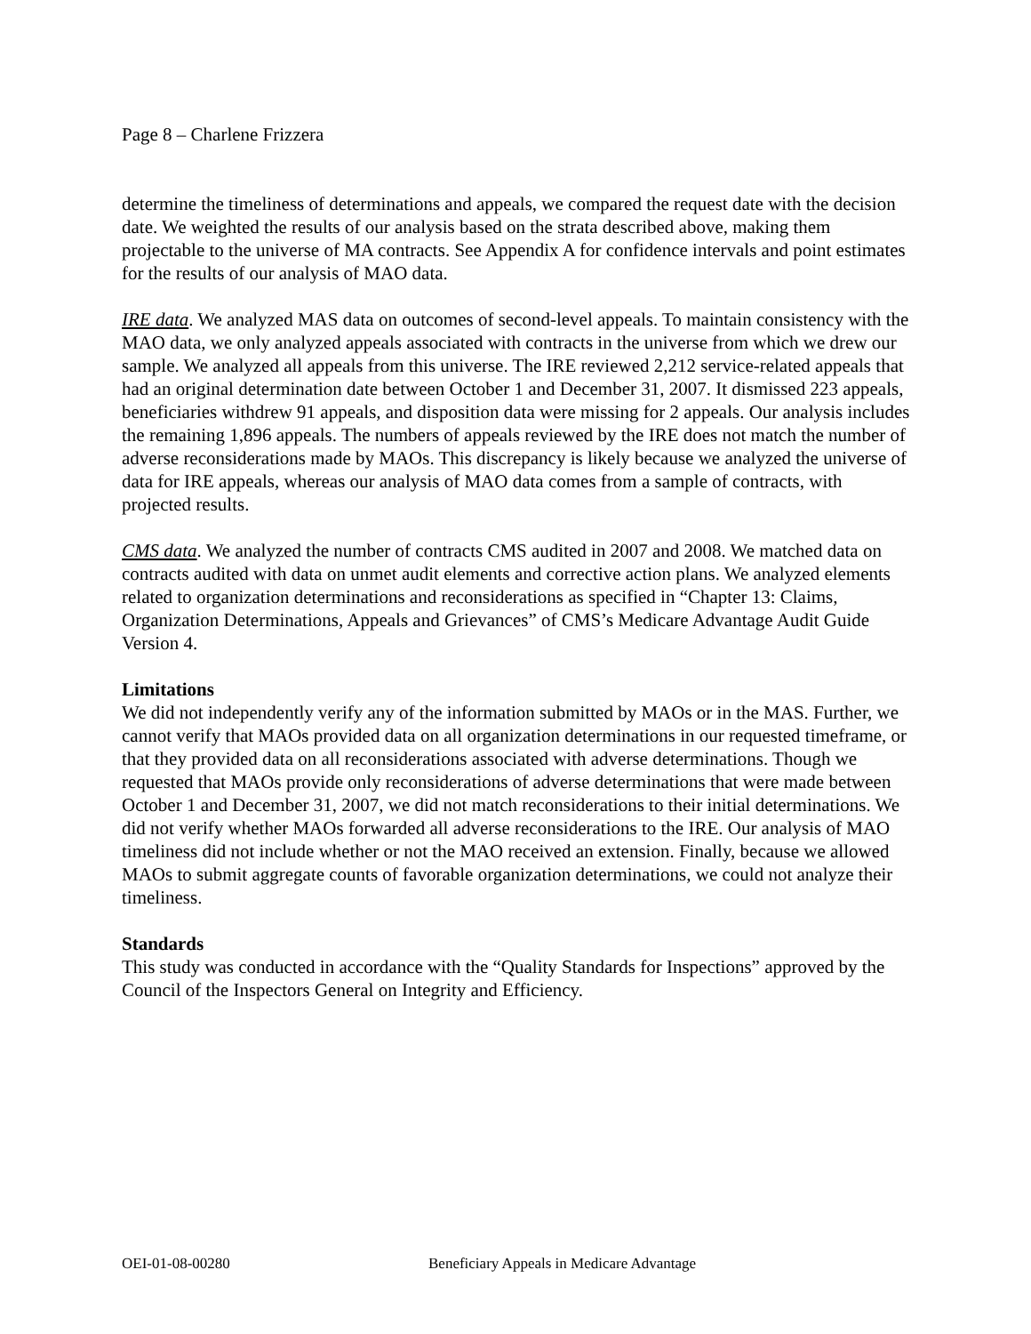Page 8 – Charlene Frizzera
determine the timeliness of determinations and appeals, we compared the request date with the decision date. We weighted the results of our analysis based on the strata described above, making them projectable to the universe of MA contracts. See Appendix A for confidence intervals and point estimates for the results of our analysis of MAO data.
IRE data. We analyzed MAS data on outcomes of second-level appeals. To maintain consistency with the MAO data, we only analyzed appeals associated with contracts in the universe from which we drew our sample. We analyzed all appeals from this universe. The IRE reviewed 2,212 service-related appeals that had an original determination date between October 1 and December 31, 2007. It dismissed 223 appeals, beneficiaries withdrew 91 appeals, and disposition data were missing for 2 appeals. Our analysis includes the remaining 1,896 appeals. The numbers of appeals reviewed by the IRE does not match the number of adverse reconsiderations made by MAOs. This discrepancy is likely because we analyzed the universe of data for IRE appeals, whereas our analysis of MAO data comes from a sample of contracts, with projected results.
CMS data. We analyzed the number of contracts CMS audited in 2007 and 2008. We matched data on contracts audited with data on unmet audit elements and corrective action plans. We analyzed elements related to organization determinations and reconsiderations as specified in “Chapter 13: Claims, Organization Determinations, Appeals and Grievances” of CMS’s Medicare Advantage Audit Guide Version 4.
Limitations
We did not independently verify any of the information submitted by MAOs or in the MAS. Further, we cannot verify that MAOs provided data on all organization determinations in our requested timeframe, or that they provided data on all reconsiderations associated with adverse determinations. Though we requested that MAOs provide only reconsiderations of adverse determinations that were made between October 1 and December 31, 2007, we did not match reconsiderations to their initial determinations. We did not verify whether MAOs forwarded all adverse reconsiderations to the IRE. Our analysis of MAO timeliness did not include whether or not the MAO received an extension. Finally, because we allowed MAOs to submit aggregate counts of favorable organization determinations, we could not analyze their timeliness.
Standards
This study was conducted in accordance with the “Quality Standards for Inspections” approved by the Council of the Inspectors General on Integrity and Efficiency.
OEI-01-08-00280 Beneficiary Appeals in Medicare Advantage